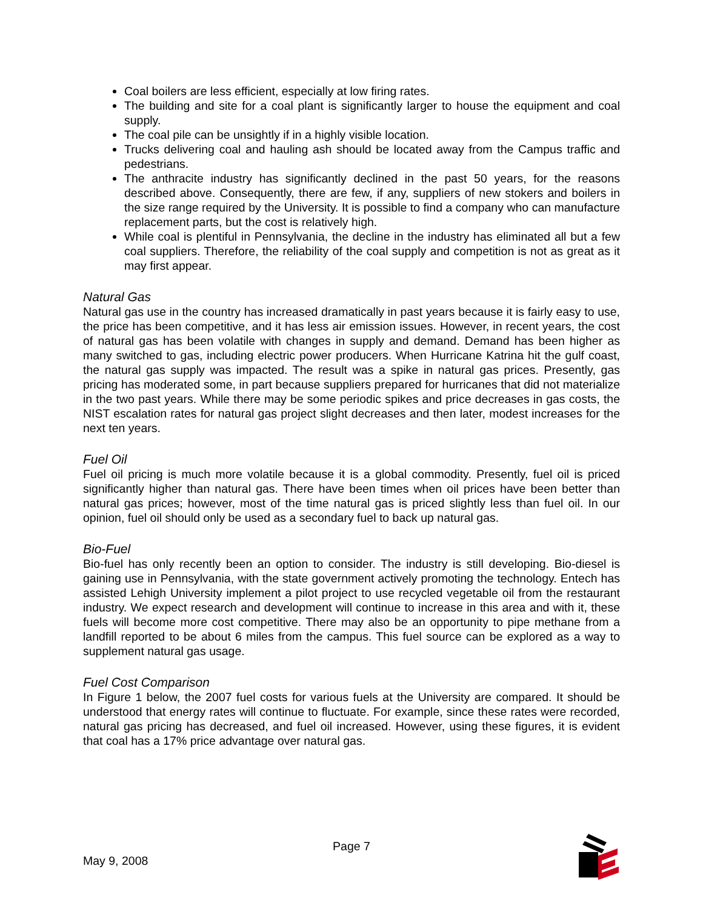Coal boilers are less efficient, especially at low firing rates.
The building and site for a coal plant is significantly larger to house the equipment and coal supply.
The coal pile can be unsightly if in a highly visible location.
Trucks delivering coal and hauling ash should be located away from the Campus traffic and pedestrians.
The anthracite industry has significantly declined in the past 50 years, for the reasons described above. Consequently, there are few, if any, suppliers of new stokers and boilers in the size range required by the University. It is possible to find a company who can manufacture replacement parts, but the cost is relatively high.
While coal is plentiful in Pennsylvania, the decline in the industry has eliminated all but a few coal suppliers. Therefore, the reliability of the coal supply and competition is not as great as it may first appear.
Natural Gas
Natural gas use in the country has increased dramatically in past years because it is fairly easy to use, the price has been competitive, and it has less air emission issues. However, in recent years, the cost of natural gas has been volatile with changes in supply and demand. Demand has been higher as many switched to gas, including electric power producers. When Hurricane Katrina hit the gulf coast, the natural gas supply was impacted. The result was a spike in natural gas prices. Presently, gas pricing has moderated some, in part because suppliers prepared for hurricanes that did not materialize in the two past years. While there may be some periodic spikes and price decreases in gas costs, the NIST escalation rates for natural gas project slight decreases and then later, modest increases for the next ten years.
Fuel Oil
Fuel oil pricing is much more volatile because it is a global commodity. Presently, fuel oil is priced significantly higher than natural gas. There have been times when oil prices have been better than natural gas prices; however, most of the time natural gas is priced slightly less than fuel oil. In our opinion, fuel oil should only be used as a secondary fuel to back up natural gas.
Bio-Fuel
Bio-fuel has only recently been an option to consider. The industry is still developing. Bio-diesel is gaining use in Pennsylvania, with the state government actively promoting the technology. Entech has assisted Lehigh University implement a pilot project to use recycled vegetable oil from the restaurant industry. We expect research and development will continue to increase in this area and with it, these fuels will become more cost competitive. There may also be an opportunity to pipe methane from a landfill reported to be about 6 miles from the campus. This fuel source can be explored as a way to supplement natural gas usage.
Fuel Cost Comparison
In Figure 1 below, the 2007 fuel costs for various fuels at the University are compared. It should be understood that energy rates will continue to fluctuate. For example, since these rates were recorded, natural gas pricing has decreased, and fuel oil increased. However, using these figures, it is evident that coal has a 17% price advantage over natural gas.
Page 7
May 9, 2008